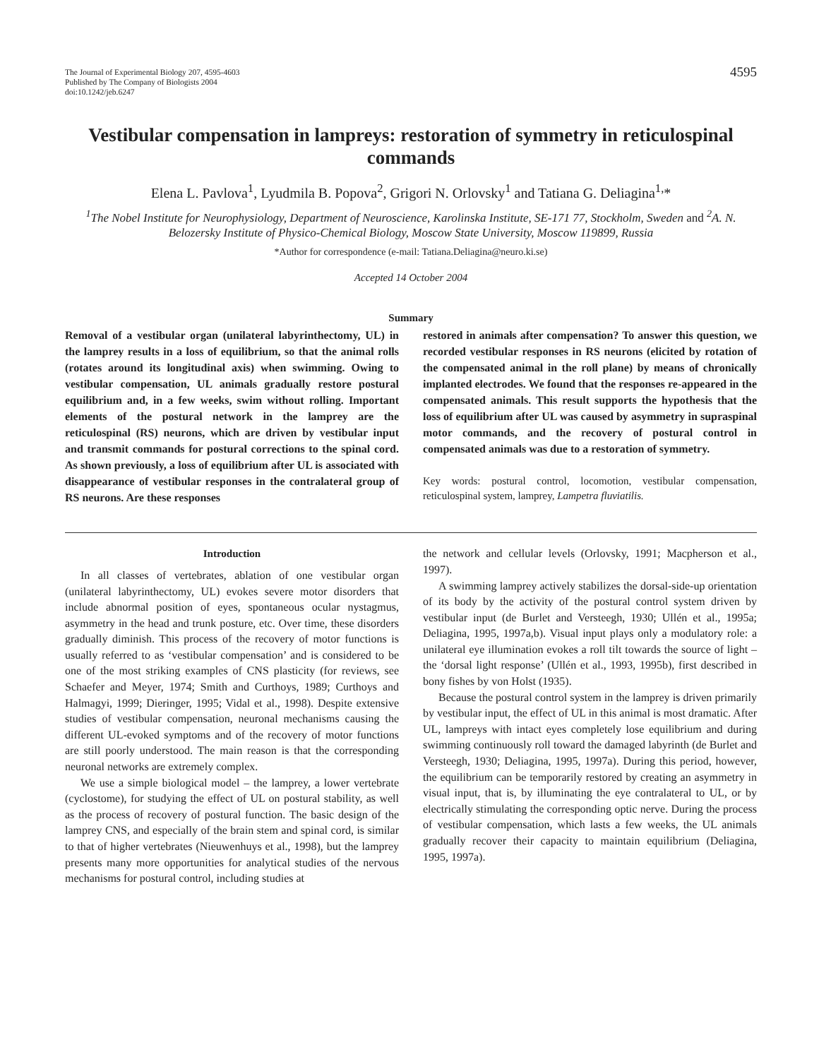The Journal of Experimental Biology 207, 4595-4603
Published by The Company of Biologists 2004
doi:10.1242/jeb.6247
4595
Vestibular compensation in lampreys: restoration of symmetry in reticulospinal commands
Elena L. Pavlova<sup>1</sup>, Lyudmila B. Popova<sup>2</sup>, Grigori N. Orlovsky<sup>1</sup> and Tatiana G. Deliagina<sup>1,</sup>*
<sup>1</sup> The Nobel Institute for Neurophysiology, Department of Neuroscience, Karolinska Institute, SE-171 77, Stockholm, Sweden and <sup>2</sup>A. N. Belozersky Institute of Physico-Chemical Biology, Moscow State University, Moscow 119899, Russia
*Author for correspondence (e-mail: Tatiana.Deliagina@neuro.ki.se)
Accepted 14 October 2004
Summary
Removal of a vestibular organ (unilateral labyrinthectomy, UL) in the lamprey results in a loss of equilibrium, so that the animal rolls (rotates around its longitudinal axis) when swimming. Owing to vestibular compensation, UL animals gradually restore postural equilibrium and, in a few weeks, swim without rolling. Important elements of the postural network in the lamprey are the reticulospinal (RS) neurons, which are driven by vestibular input and transmit commands for postural corrections to the spinal cord. As shown previously, a loss of equilibrium after UL is associated with disappearance of vestibular responses in the contralateral group of RS neurons. Are these responses
restored in animals after compensation? To answer this question, we recorded vestibular responses in RS neurons (elicited by rotation of the compensated animal in the roll plane) by means of chronically implanted electrodes. We found that the responses re-appeared in the compensated animals. This result supports the hypothesis that the loss of equilibrium after UL was caused by asymmetry in supraspinal motor commands, and the recovery of postural control in compensated animals was due to a restoration of symmetry.
Key words: postural control, locomotion, vestibular compensation, reticulospinal system, lamprey, Lampetra fluviatilis.
Introduction
In all classes of vertebrates, ablation of one vestibular organ (unilateral labyrinthectomy, UL) evokes severe motor disorders that include abnormal position of eyes, spontaneous ocular nystagmus, asymmetry in the head and trunk posture, etc. Over time, these disorders gradually diminish. This process of the recovery of motor functions is usually referred to as ‘vestibular compensation’ and is considered to be one of the most striking examples of CNS plasticity (for reviews, see Schaefer and Meyer, 1974; Smith and Curthoys, 1989; Curthoys and Halmagyi, 1999; Dieringer, 1995; Vidal et al., 1998). Despite extensive studies of vestibular compensation, neuronal mechanisms causing the different UL-evoked symptoms and of the recovery of motor functions are still poorly understood. The main reason is that the corresponding neuronal networks are extremely complex.
We use a simple biological model – the lamprey, a lower vertebrate (cyclostome), for studying the effect of UL on postural stability, as well as the process of recovery of postural function. The basic design of the lamprey CNS, and especially of the brain stem and spinal cord, is similar to that of higher vertebrates (Nieuwenhuys et al., 1998), but the lamprey presents many more opportunities for analytical studies of the nervous mechanisms for postural control, including studies at
the network and cellular levels (Orlovsky, 1991; Macpherson et al., 1997).
A swimming lamprey actively stabilizes the dorsal-side-up orientation of its body by the activity of the postural control system driven by vestibular input (de Burlet and Versteegh, 1930; Ullén et al., 1995a; Deliagina, 1995, 1997a,b). Visual input plays only a modulatory role: a unilateral eye illumination evokes a roll tilt towards the source of light –the ‘dorsal light response’ (Ullén et al., 1993, 1995b), first described in bony fishes by von Holst (1935).
Because the postural control system in the lamprey is driven primarily by vestibular input, the effect of UL in this animal is most dramatic. After UL, lampreys with intact eyes completely lose equilibrium and during swimming continuously roll toward the damaged labyrinth (de Burlet and Versteegh, 1930; Deliagina, 1995, 1997a). During this period, however, the equilibrium can be temporarily restored by creating an asymmetry in visual input, that is, by illuminating the eye contralateral to UL, or by electrically stimulating the corresponding optic nerve. During the process of vestibular compensation, which lasts a few weeks, the UL animals gradually recover their capacity to maintain equilibrium (Deliagina, 1995, 1997a).